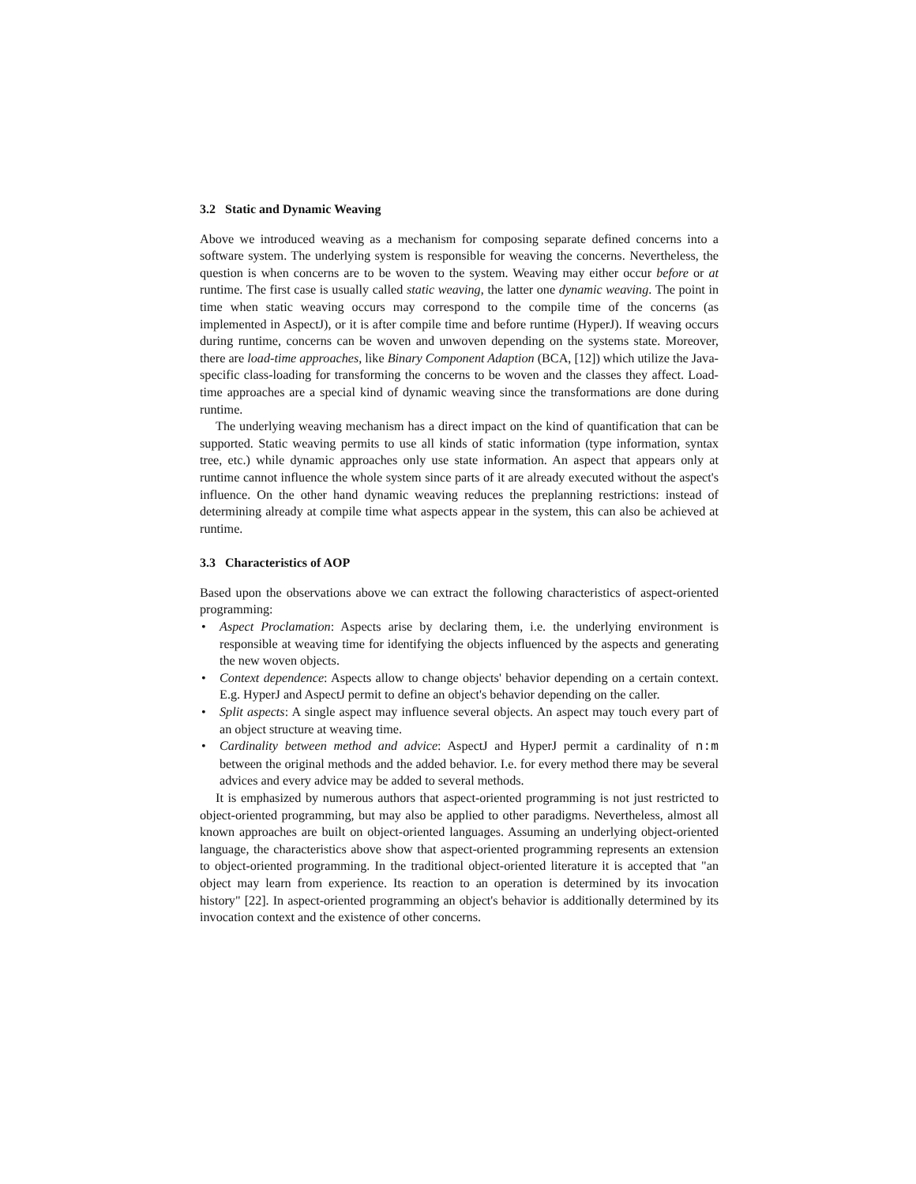3.2 Static and Dynamic Weaving
Above we introduced weaving as a mechanism for composing separate defined concerns into a software system. The underlying system is responsible for weaving the concerns. Nevertheless, the question is when concerns are to be woven to the system. Weaving may either occur before or at runtime. The first case is usually called static weaving, the latter one dynamic weaving. The point in time when static weaving occurs may correspond to the compile time of the concerns (as implemented in AspectJ), or it is after compile time and before runtime (HyperJ). If weaving occurs during runtime, concerns can be woven and unwoven depending on the systems state. Moreover, there are load-time approaches, like Binary Component Adaption (BCA, [12]) which utilize the Java-specific class-loading for transforming the concerns to be woven and the classes they affect. Load-time approaches are a special kind of dynamic weaving since the transformations are done during runtime.
The underlying weaving mechanism has a direct impact on the kind of quantification that can be supported. Static weaving permits to use all kinds of static information (type information, syntax tree, etc.) while dynamic approaches only use state information. An aspect that appears only at runtime cannot influence the whole system since parts of it are already executed without the aspect's influence. On the other hand dynamic weaving reduces the preplanning restrictions: instead of determining already at compile time what aspects appear in the system, this can also be achieved at runtime.
3.3 Characteristics of AOP
Based upon the observations above we can extract the following characteristics of aspect-oriented programming:
• Aspect Proclamation: Aspects arise by declaring them, i.e. the underlying environment is responsible at weaving time for identifying the objects influenced by the aspects and generating the new woven objects.
• Context dependence: Aspects allow to change objects' behavior depending on a certain context. E.g. HyperJ and AspectJ permit to define an object's behavior depending on the caller.
• Split aspects: A single aspect may influence several objects. An aspect may touch every part of an object structure at weaving time.
• Cardinality between method and advice: AspectJ and HyperJ permit a cardinality of n:m between the original methods and the added behavior. I.e. for every method there may be several advices and every advice may be added to several methods.
It is emphasized by numerous authors that aspect-oriented programming is not just restricted to object-oriented programming, but may also be applied to other paradigms. Nevertheless, almost all known approaches are built on object-oriented languages. Assuming an underlying object-oriented language, the characteristics above show that aspect-oriented programming represents an extension to object-oriented programming. In the traditional object-oriented literature it is accepted that "an object may learn from experience. Its reaction to an operation is determined by its invocation history" [22]. In aspect-oriented programming an object's behavior is additionally determined by its invocation context and the existence of other concerns.